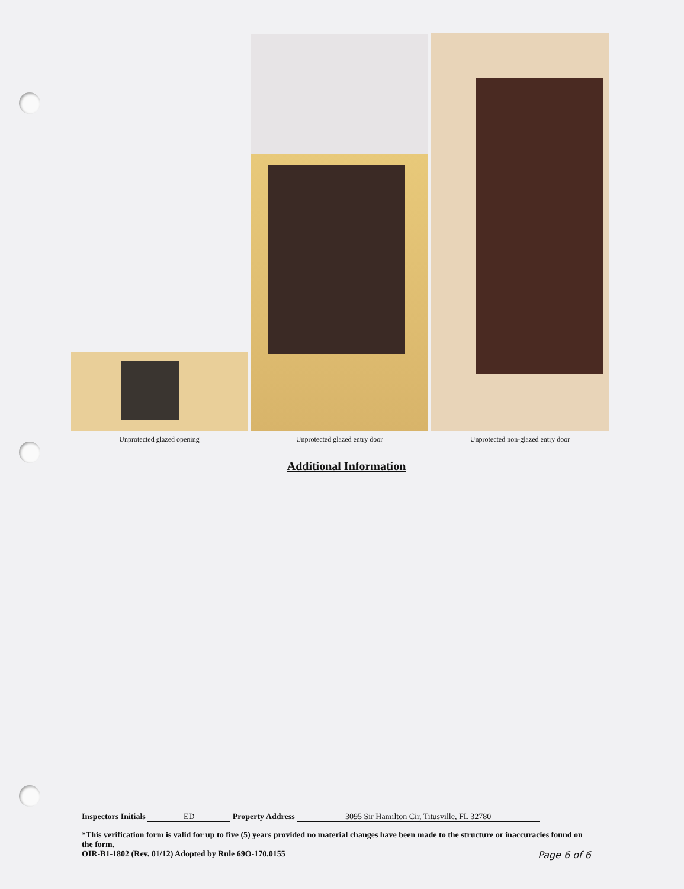Unprotected glazed opening
Unprotected glazed entry door
Unprotected non-glazed entry door
Additional Information
Inspectors Initials ED Property Address 3095 Sir Hamilton Cir, Titusville, FL 32780
*This verification form is valid for up to five (5) years provided no material changes have been made to the structure or inaccuracies found on the form.
OIR-B1-1802 (Rev. 01/12) Adopted by Rule 69O-170.0155 Page 6 of 6